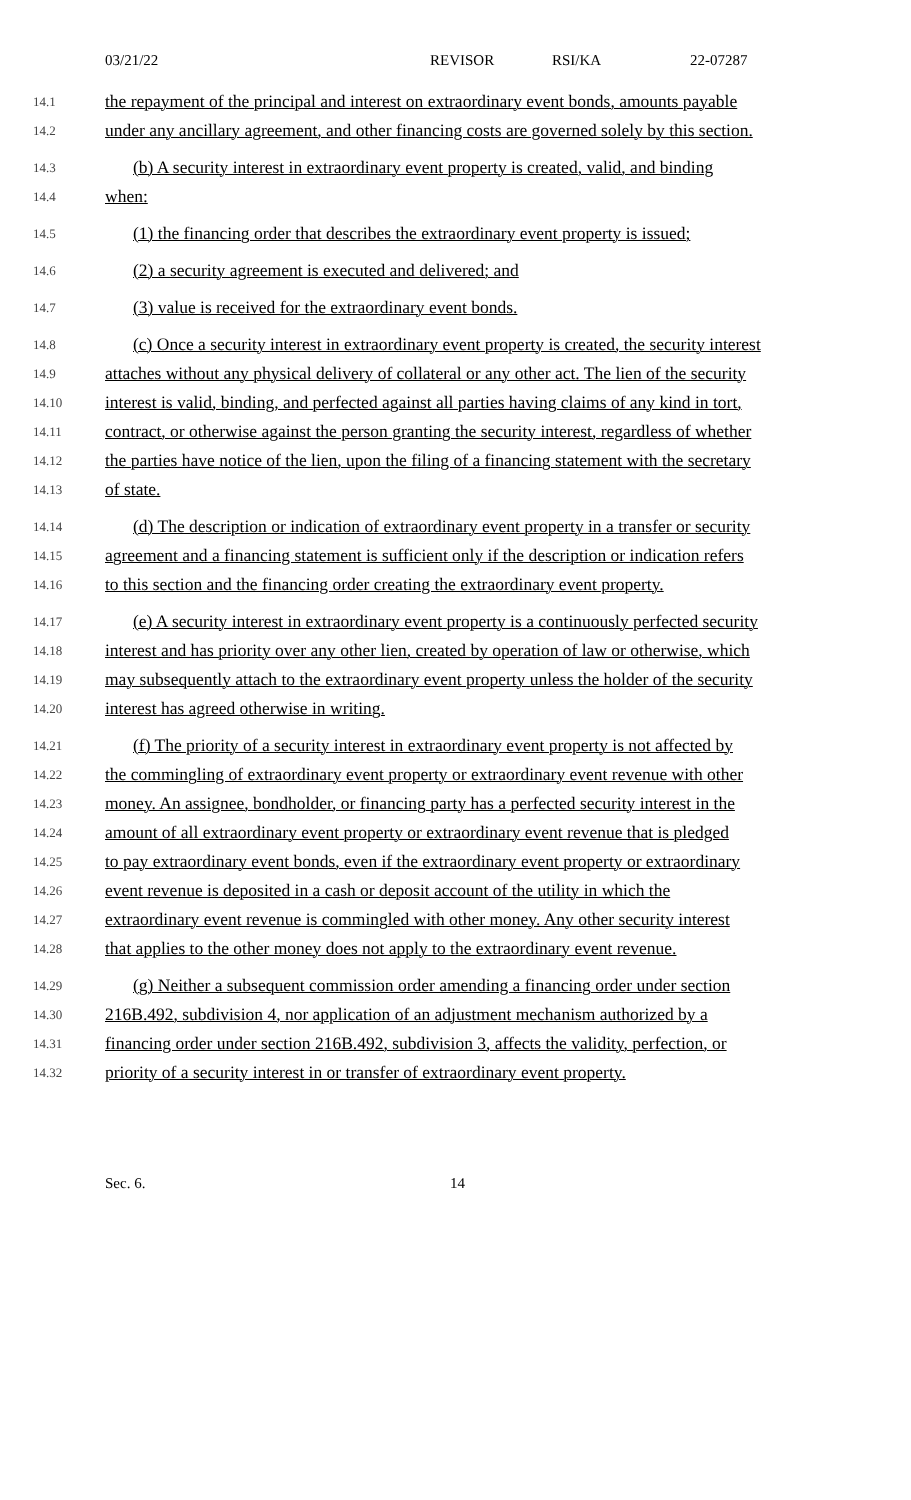03/21/22 REVISOR RSI/KA 22-07287
14.1 the repayment of the principal and interest on extraordinary event bonds, amounts payable
14.2 under any ancillary agreement, and other financing costs are governed solely by this section.
14.3 (b) A security interest in extraordinary event property is created, valid, and binding
14.4 when:
14.5 (1) the financing order that describes the extraordinary event property is issued;
14.6 (2) a security agreement is executed and delivered; and
14.7 (3) value is received for the extraordinary event bonds.
14.8 (c) Once a security interest in extraordinary event property is created, the security interest
14.9 attaches without any physical delivery of collateral or any other act. The lien of the security
14.10 interest is valid, binding, and perfected against all parties having claims of any kind in tort,
14.11 contract, or otherwise against the person granting the security interest, regardless of whether
14.12 the parties have notice of the lien, upon the filing of a financing statement with the secretary
14.13 of state.
14.14 (d) The description or indication of extraordinary event property in a transfer or security
14.15 agreement and a financing statement is sufficient only if the description or indication refers
14.16 to this section and the financing order creating the extraordinary event property.
14.17 (e) A security interest in extraordinary event property is a continuously perfected security
14.18 interest and has priority over any other lien, created by operation of law or otherwise, which
14.19 may subsequently attach to the extraordinary event property unless the holder of the security
14.20 interest has agreed otherwise in writing.
14.21 (f) The priority of a security interest in extraordinary event property is not affected by
14.22 the commingling of extraordinary event property or extraordinary event revenue with other
14.23 money. An assignee, bondholder, or financing party has a perfected security interest in the
14.24 amount of all extraordinary event property or extraordinary event revenue that is pledged
14.25 to pay extraordinary event bonds, even if the extraordinary event property or extraordinary
14.26 event revenue is deposited in a cash or deposit account of the utility in which the
14.27 extraordinary event revenue is commingled with other money. Any other security interest
14.28 that applies to the other money does not apply to the extraordinary event revenue.
14.29 (g) Neither a subsequent commission order amending a financing order under section
14.30 216B.492, subdivision 4, nor application of an adjustment mechanism authorized by a
14.31 financing order under section 216B.492, subdivision 3, affects the validity, perfection, or
14.32 priority of a security interest in or transfer of extraordinary event property.
Sec. 6. 14